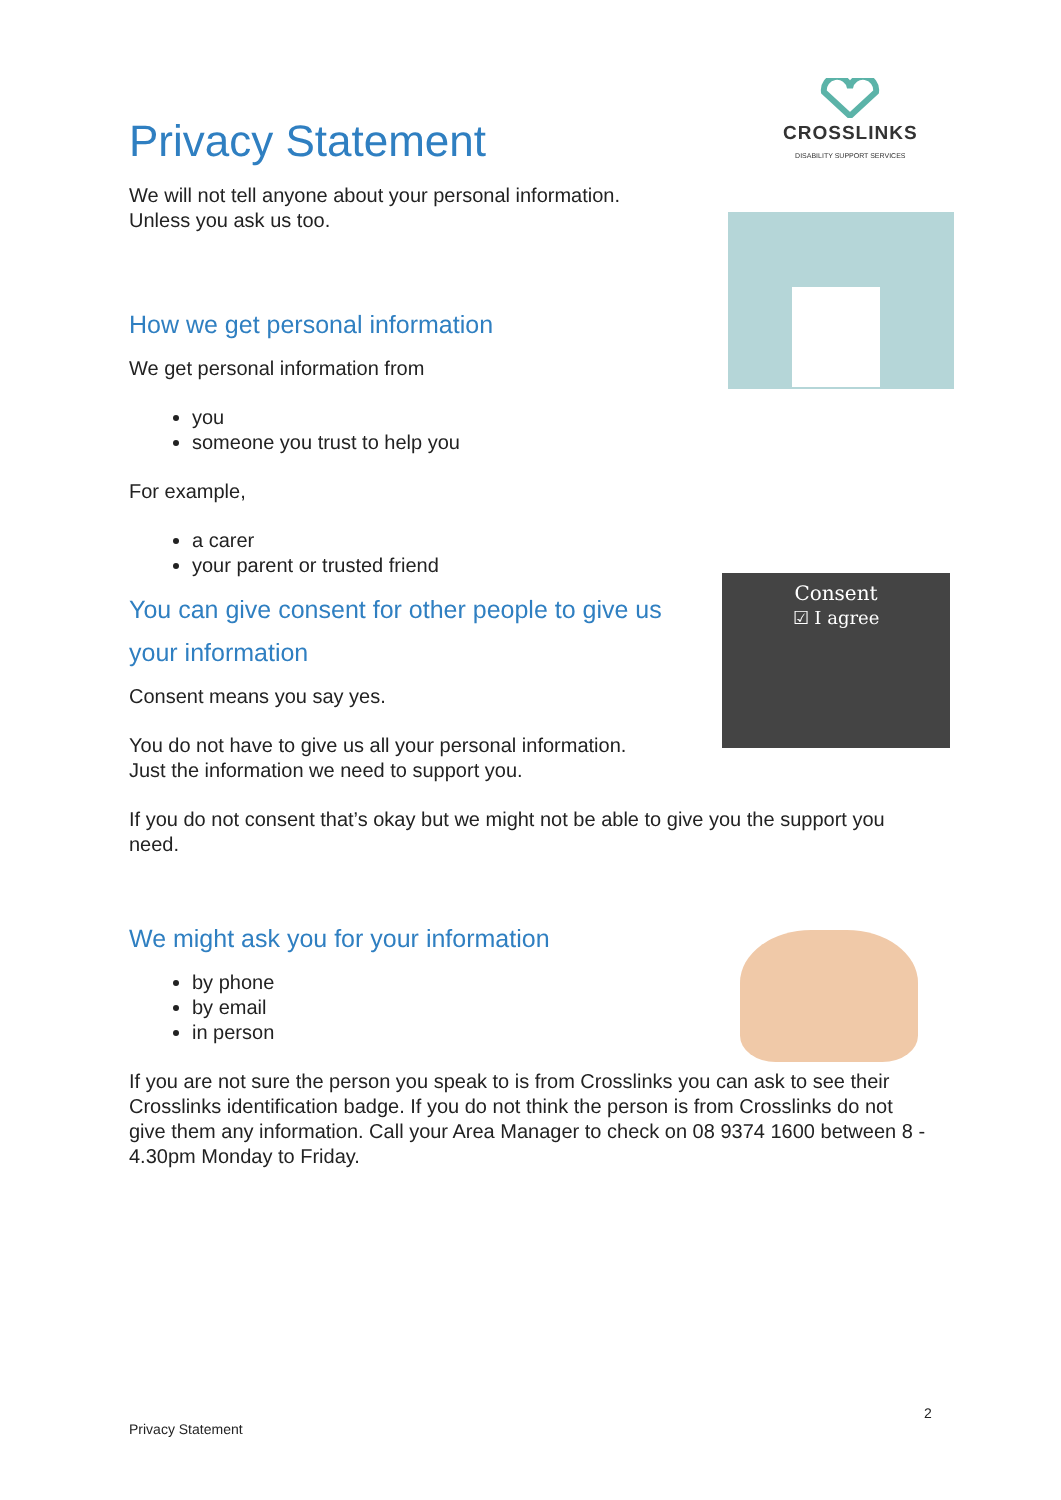CROSSLINKS
DISABILITY SUPPORT SERVICES
Consent
☑ I agree
Privacy Statement
We will not tell anyone about your personal information.
Unless you ask us too.
How we get personal information
We get personal information from
you
someone you trust to help you
For example,
a carer
your parent or trusted friend
You can give consent for other people to give us
your information
Consent means you say yes.
You do not have to give us all your personal information.
Just the information we need to support you.
If you do not consent that’s okay but we might not be able to give you the support you need.
We might ask you for your information
by phone
by email
in person
If you are not sure the person you speak to is from Crosslinks you can ask to see their Crosslinks identification badge. If you do not think the person is from Crosslinks do not give them any information. Call your Area Manager to check on 08 9374 1600 between 8 - 4.30pm Monday to Friday.
2
Privacy Statement